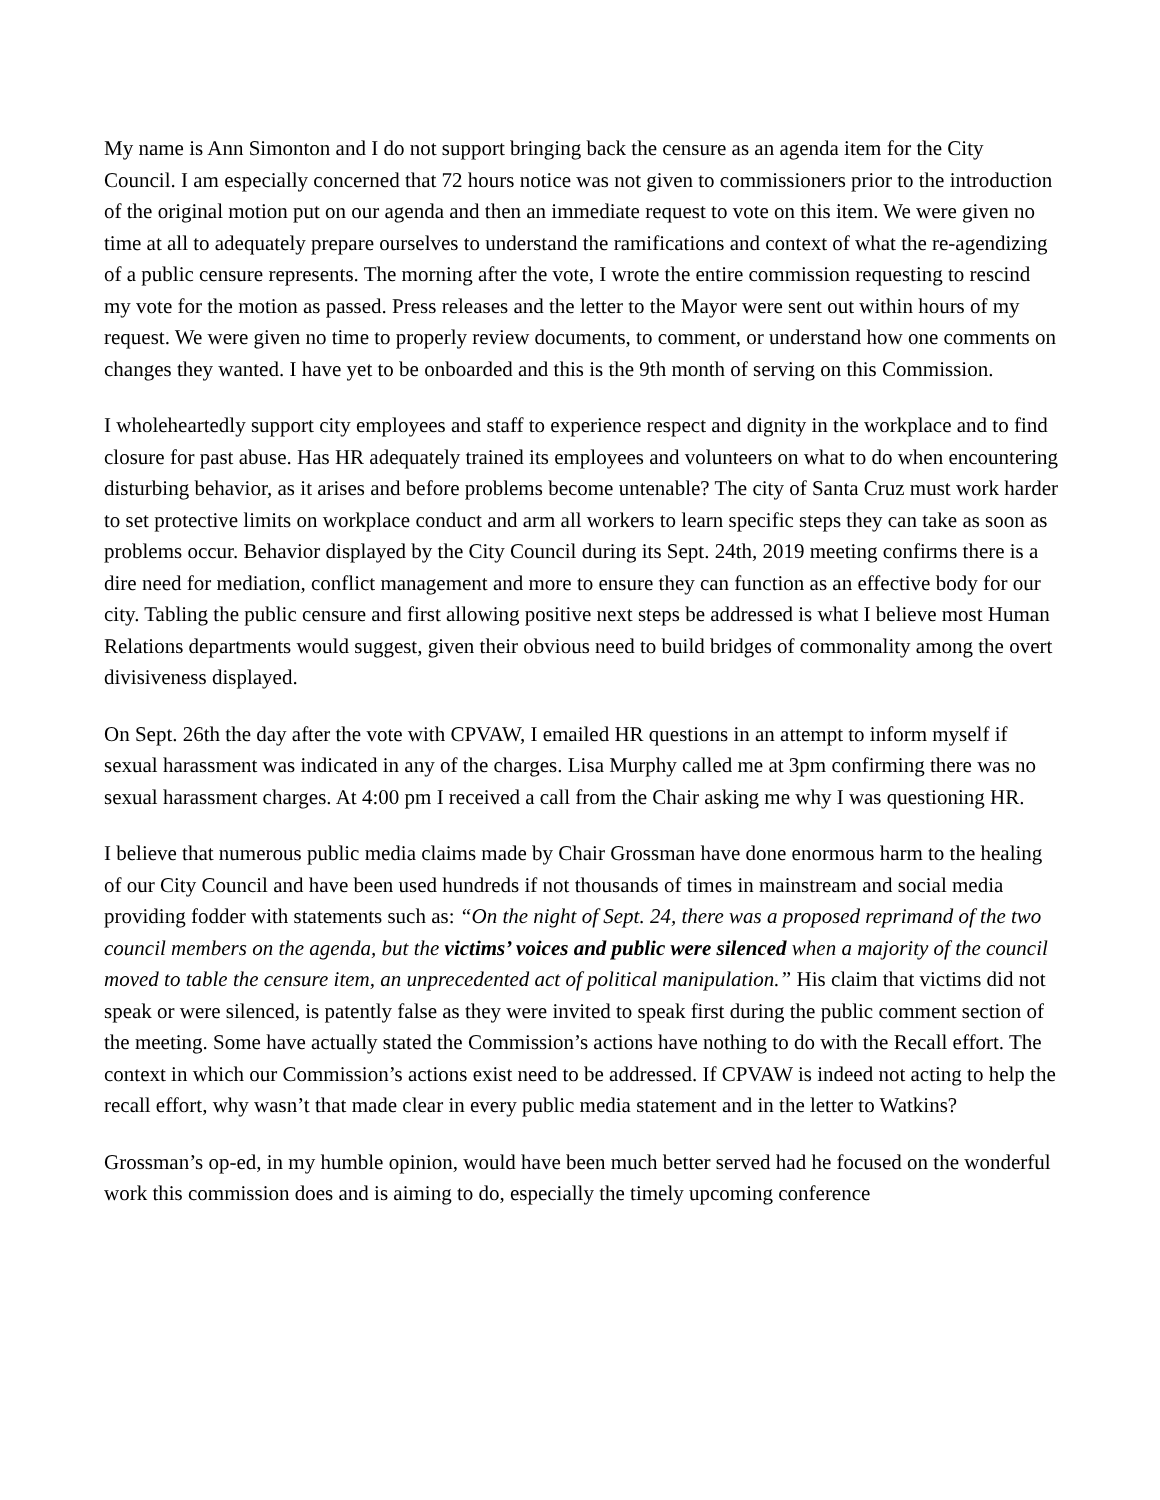My name is Ann Simonton and I do not support bringing back the censure as an agenda item for the City Council. I am especially concerned that 72 hours notice was not given to commissioners prior to the introduction of the original motion put on our agenda and then an immediate request to vote on this item. We were given no time at all to adequately prepare ourselves to understand the ramifications and context of what the re-agendizing of a public censure represents. The morning after the vote, I wrote the entire commission requesting to rescind my vote for the motion as passed. Press releases and the letter to the Mayor were sent out within hours of my request. We were given no time to properly review documents, to comment, or understand how one comments on changes they wanted. I have yet to be onboarded and this is the 9th month of serving on this Commission.
I wholeheartedly support city employees and staff to experience respect and dignity in the workplace and to find closure for past abuse. Has HR adequately trained its employees and volunteers on what to do when encountering disturbing behavior, as it arises and before problems become untenable? The city of Santa Cruz must work harder to set protective limits on workplace conduct and arm all workers to learn specific steps they can take as soon as problems occur. Behavior displayed by the City Council during its Sept. 24th, 2019 meeting confirms there is a dire need for mediation, conflict management and more to ensure they can function as an effective body for our city. Tabling the public censure and first allowing positive next steps be addressed is what I believe most Human Relations departments would suggest, given their obvious need to build bridges of commonality among the overt divisiveness displayed.
On Sept. 26th the day after the vote with CPVAW, I emailed HR questions in an attempt to inform myself if sexual harassment was indicated in any of the charges. Lisa Murphy called me at 3pm confirming there was no sexual harassment charges. At 4:00 pm I received a call from the Chair asking me why I was questioning HR.
I believe that numerous public media claims made by Chair Grossman have done enormous harm to the healing of our City Council and have been used hundreds if not thousands of times in mainstream and social media providing fodder with statements such as: “On the night of Sept. 24, there was a proposed reprimand of the two council members on the agenda, but the victims’ voices and public were silenced when a majority of the council moved to table the censure item, an unprecedented act of political manipulation.” His claim that victims did not speak or were silenced, is patently false as they were invited to speak first during the public comment section of the meeting. Some have actually stated the Commission’s actions have nothing to do with the Recall effort. The context in which our Commission’s actions exist need to be addressed. If CPVAW is indeed not acting to help the recall effort, why wasn’t that made clear in every public media statement and in the letter to Watkins?
Grossman’s op-ed, in my humble opinion, would have been much better served had he focused on the wonderful work this commission does and is aiming to do, especially the timely upcoming conference